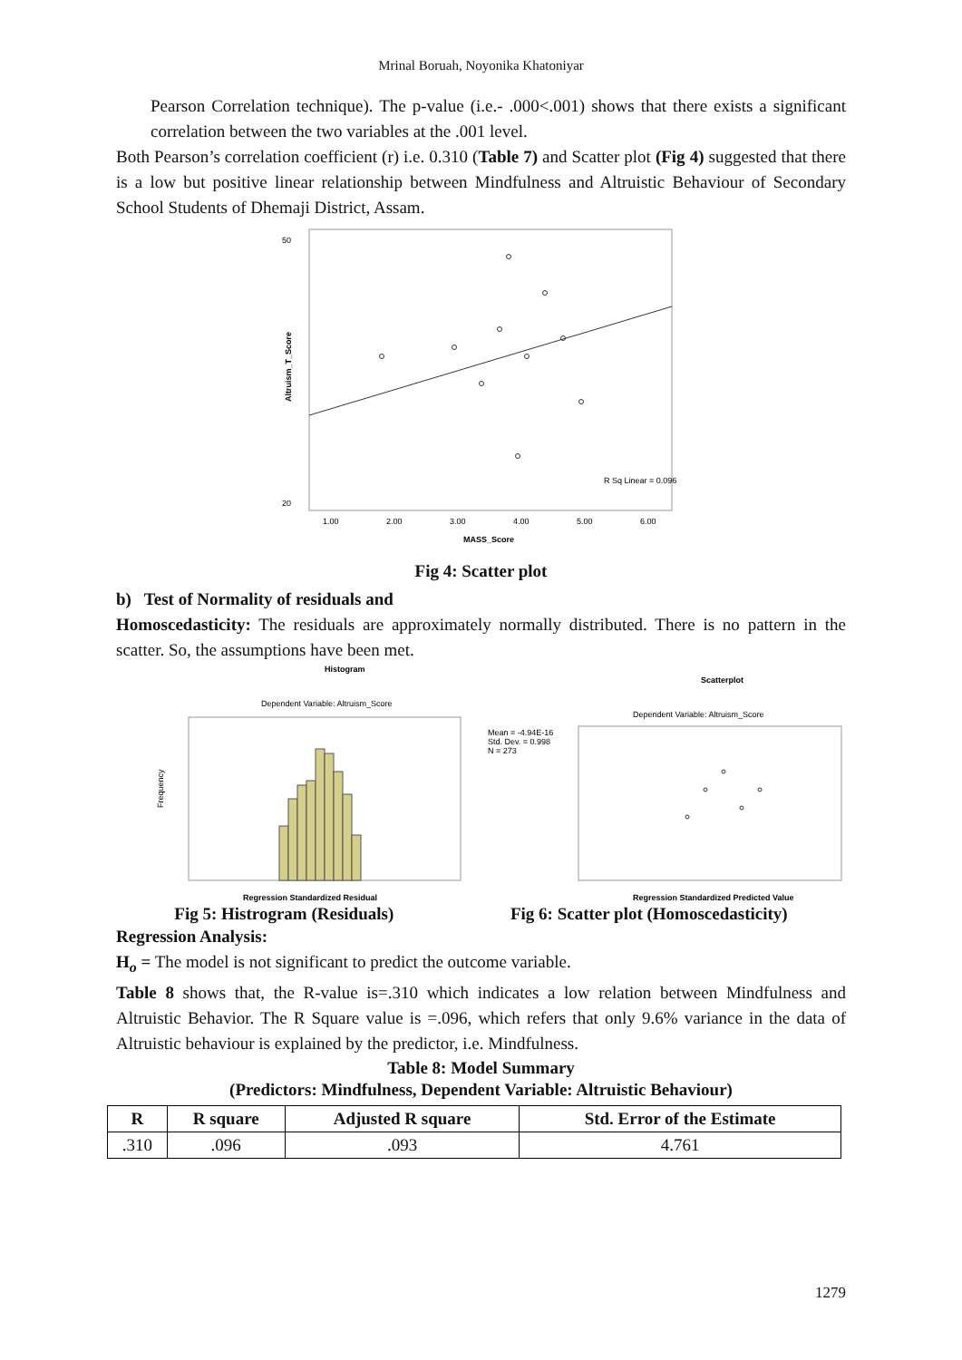Mrinal Boruah, Noyonika Khatoniyar
Pearson Correlation technique). The p-value (i.e.- .000<.001) shows that there exists a significant correlation between the two variables at the .001 level.
Both Pearson’s correlation coefficient (r) i.e. 0.310 (Table 7) and Scatter plot (Fig 4) suggested that there is a low but positive linear relationship between Mindfulness and Altruistic Behaviour of Secondary School Students of Dhemaji District, Assam.
50
20
Altruism_T_Score
R Sq Linear = 0.096
1.00
2.00
3.00
4.00
5.00
6.00
MASS_Score
Fig 4: Scatter plot
b) Test of Normality of residuals and
Homoscedasticity: The residuals are approximately normally distributed. There is no pattern in the scatter. So, the assumptions have been met.
Histogram
Dependent Variable: Altruism_Score
Regression Standardized Residual
Frequency
Scatterplot
Dependent Variable: Altruism_Score
Mean = -4.94E-16
Std. Dev. = 0.998
N = 273
Regression Standardized Predicted Value
Fig 5: Histrogram (Residuals) Fig 6: Scatter plot (Homoscedasticity)
Regression Analysis:
H<sub>o</sub> = The model is not significant to predict the outcome variable.
Table 8 shows that, the R-value is=.310 which indicates a low relation between Mindfulness and Altruistic Behavior. The R Square value is =.096, which refers that only 9.6% variance in the data of Altruistic behaviour is explained by the predictor, i.e. Mindfulness.
Table 8: Model Summary
(Predictors: Mindfulness, Dependent Variable: Altruistic Behaviour)
| R | R square | Adjusted R square | Std. Error of the Estimate |
| --- | --- | --- | --- |
| .310 | .096 | .093 | 4.761 |
1279